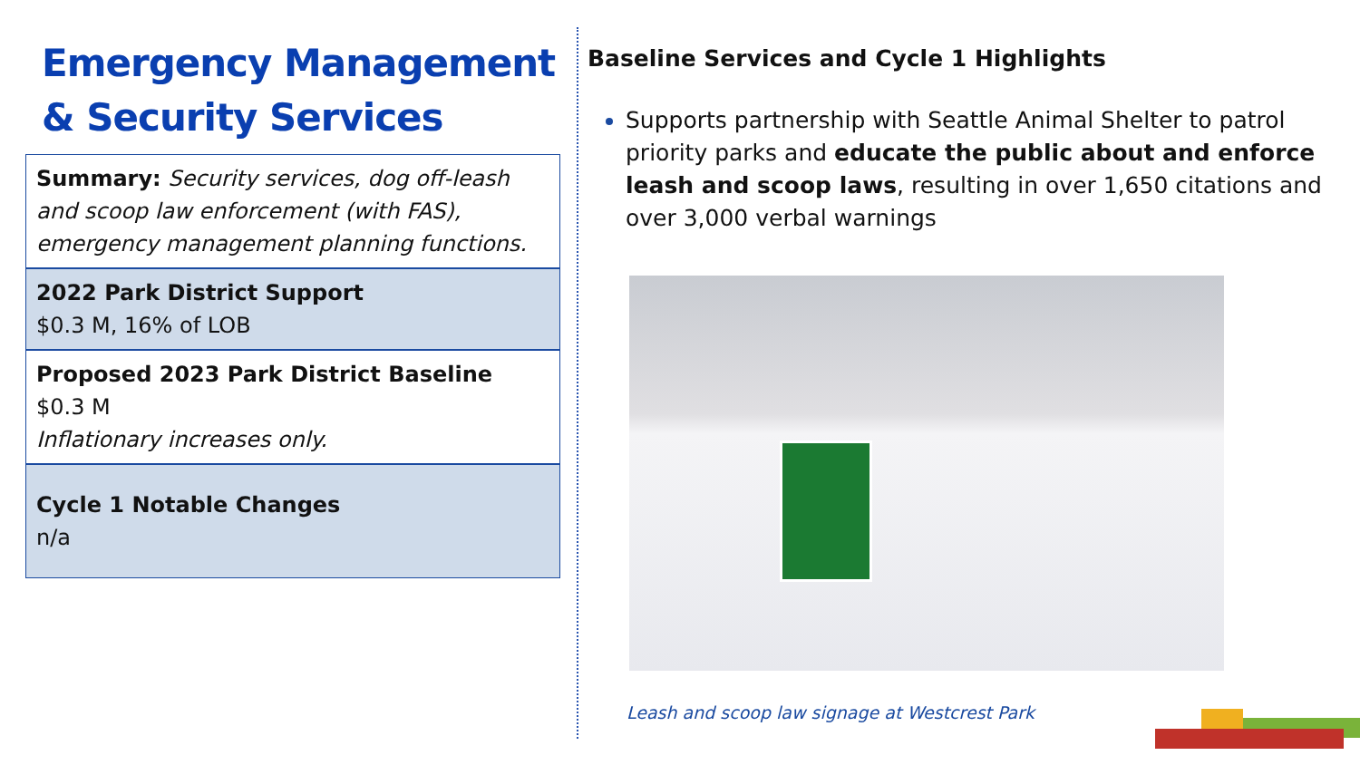Emergency Management & Security Services
Summary: Security services, dog off-leash and scoop law enforcement (with FAS), emergency management planning functions.
2022 Park District Support
$0.3 M, 16% of LOB
Proposed 2023 Park District Baseline
$0.3 M
Inflationary increases only.
Cycle 1 Notable Changes
n/a
Baseline Services and Cycle 1 Highlights
Supports partnership with Seattle Animal Shelter to patrol priority parks and educate the public about and enforce leash and scoop laws, resulting in over 1,650 citations and over 3,000 verbal warnings
Leash and scoop law signage at Westcrest Park